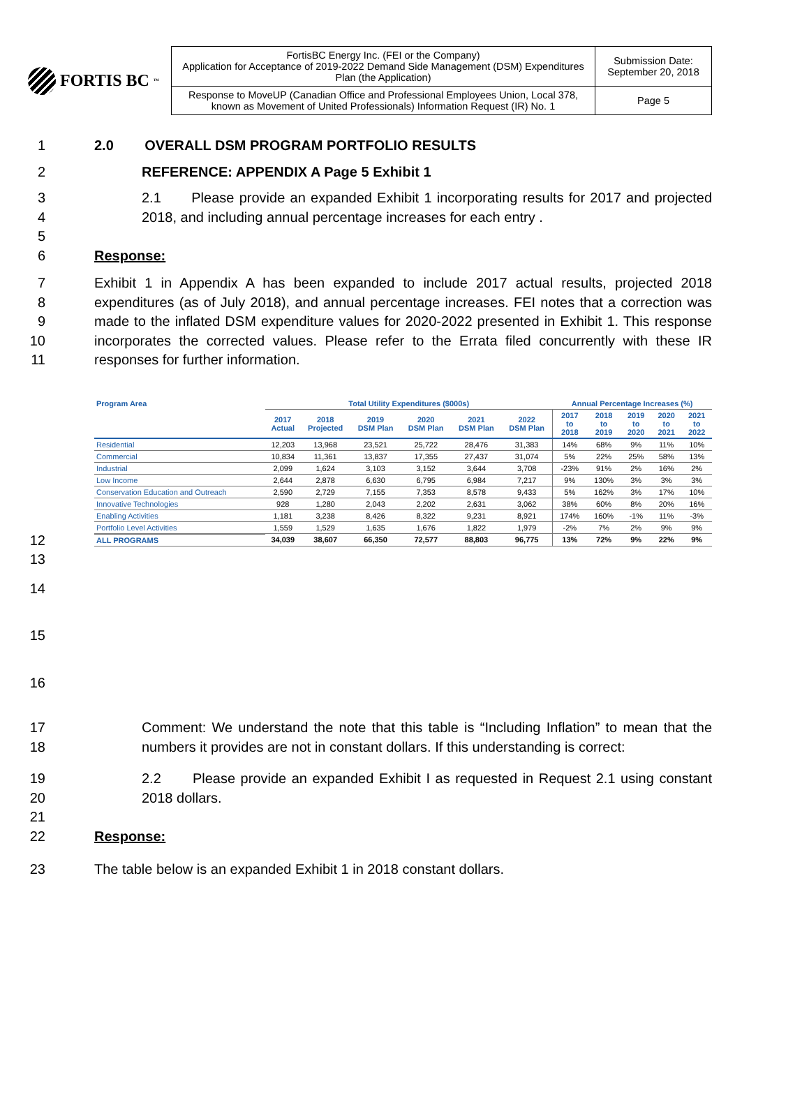FORTIS BC<sup>™</sup>
| FortisBC Energy Inc. (FEI or the Company) Application for Acceptance of 2019-2022 Demand Side Management (DSM) Expenditures Plan (the Application) | Submission Date: September 20, 2018 |
| Response to MoveUP (Canadian Office and Professional Employees Union, Local 378, known as Movement of United Professionals) Information Request (IR) No. 1 | Page 5 |
1 2.0 OVERALL DSM PROGRAM PORTFOLIO RESULTS
2 REFERENCE: APPENDIX A Page 5 Exhibit 1
3
4
5 2.1 Please provide an expanded Exhibit 1 incorporating results for 2017 and projected 2018, and including annual percentage increases for each entry .
6 Response:
7
8
9
10
11 Exhibit 1 in Appendix A has been expanded to include 2017 actual results, projected 2018 expenditures (as of July 2018), and annual percentage increases. FEI notes that a correction was made to the inflated DSM expenditure values for 2020-2022 presented in Exhibit 1. This response incorporates the corrected values. Please refer to the Errata filed concurrently with these IR responses for further information.
| Program Area | Total Utility Expenditures ($000s) | | | | | | Annual Percentage Increases (%) | | | | |
| --- | --- | --- | --- | --- | --- | --- | --- | --- | --- | --- | --- |
| | 2017 Actual | 2018 Projected | 2019 DSM Plan | 2020 DSM Plan | 2021 DSM Plan | 2022 DSM Plan | 2017 to 2018 | 2018 to 2019 | 2019 to 2020 | 2020 to 2021 | 2021 to 2022 |
| Residential | 12,203 | 13,968 | 23,521 | 25,722 | 28,476 | 31,383 | 14% | 68% | 9% | 11% | 10% |
| Commercial | 10,834 | 11,361 | 13,837 | 17,355 | 27,437 | 31,074 | 5% | 22% | 25% | 58% | 13% |
| Industrial | 2,099 | 1,624 | 3,103 | 3,152 | 3,644 | 3,708 | -23% | 91% | 2% | 16% | 2% |
| Low Income | 2,644 | 2,878 | 6,630 | 6,795 | 6,984 | 7,217 | 9% | 130% | 3% | 3% | 3% |
| Conservation Education and Outreach | 2,590 | 2,729 | 7,155 | 7,353 | 8,578 | 9,433 | 5% | 162% | 3% | 17% | 10% |
| Innovative Technologies | 928 | 1,280 | 2,043 | 2,202 | 2,631 | 3,062 | 38% | 60% | 8% | 20% | 16% |
| Enabling Activities | 1,181 | 3,238 | 8,426 | 8,322 | 9,231 | 8,921 | 174% | 160% | -1% | 11% | -3% |
| Portfolio Level Activities | 1,559 | 1,529 | 1,635 | 1,676 | 1,822 | 1,979 | -2% | 7% | 2% | 9% | 9% |
| ALL PROGRAMS | 34,039 | 38,607 | 66,350 | 72,577 | 88,803 | 96,775 | 13% | 72% | 9% | 22% | 9% |
12
13
14
15
16
17
18 Comment: We understand the note that this table is “Including Inflation” to mean that the numbers it provides are not in constant dollars. If this understanding is correct:
19
20
21 2.2 Please provide an expanded Exhibit I as requested in Request 2.1 using constant 2018 dollars.
22 Response:
23 The table below is an expanded Exhibit 1 in 2018 constant dollars.